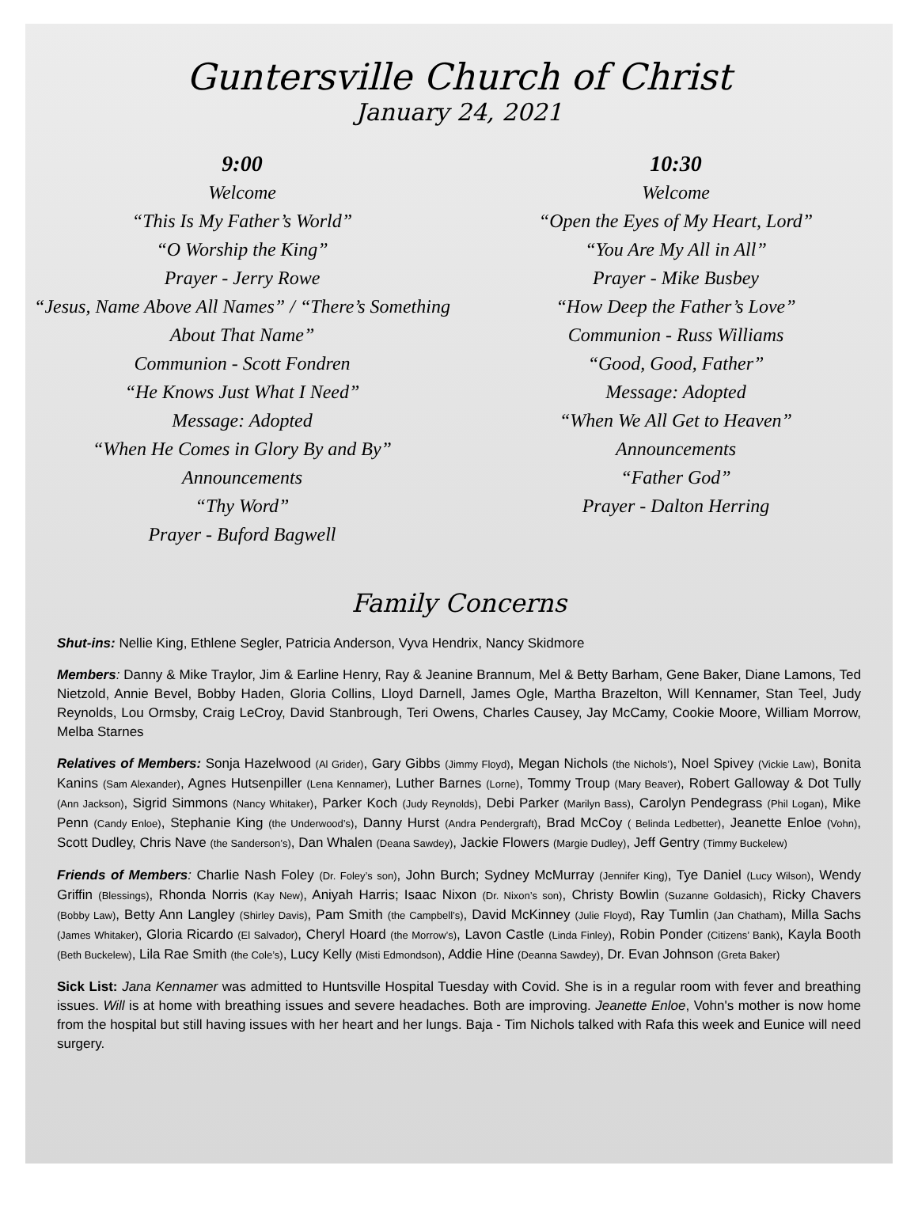Guntersville Church of Christ
January 24, 2021
9:00
Welcome
“This Is My Father’s World”
“O Worship the King”
Prayer - Jerry Rowe
“Jesus, Name Above All Names” / “There’s Something About That Name”
Communion - Scott Fondren
“He Knows Just What I Need”
Message: Adopted
“When He Comes in Glory By and By”
Announcements
“Thy Word”
Prayer - Buford Bagwell
10:30
Welcome
“Open the Eyes of My Heart, Lord”
“You Are My All in All”
Prayer - Mike Busbey
“How Deep the Father’s Love”
Communion - Russ Williams
“Good, Good, Father”
Message: Adopted
“When We All Get to Heaven”
Announcements
“Father God”
Prayer - Dalton Herring
Family Concerns
Shut-ins: Nellie King, Ethlene Segler, Patricia Anderson, Vyva Hendrix, Nancy Skidmore
Members: Danny & Mike Traylor, Jim & Earline Henry, Ray & Jeanine Brannum, Mel & Betty Barham, Gene Baker, Diane Lamons, Ted Nietzold, Annie Bevel, Bobby Haden, Gloria Collins, Lloyd Darnell, James Ogle, Martha Brazelton, Will Kennamer, Stan Teel, Judy Reynolds, Lou Ormsby, Craig LeCroy, David Stanbrough, Teri Owens, Charles Causey, Jay McCamy, Cookie Moore, William Morrow, Melba Starnes
Relatives of Members: Sonja Hazelwood (Al Grider), Gary Gibbs (Jimmy Floyd), Megan Nichols (the Nichols’), Noel Spivey (Vickie Law), Bonita Kanins (Sam Alexander), Agnes Hutsenpiller (Lena Kennamer), Luther Barnes (Lorne), Tommy Troup (Mary Beaver), Robert Galloway & Dot Tully (Ann Jackson), Sigrid Simmons (Nancy Whitaker), Parker Koch (Judy Reynolds), Debi Parker (Marilyn Bass), Carolyn Pendegrass (Phil Logan), Mike Penn (Candy Enloe), Stephanie King (the Underwood’s), Danny Hurst (Andra Pendergraft), Brad McCoy ( Belinda Ledbetter), Jeanette Enloe (Vohn), Scott Dudley, Chris Nave (the Sanderson’s), Dan Whalen (Deana Sawdey), Jackie Flowers (Margie Dudley), Jeff Gentry (Timmy Buckelew)
Friends of Members: Charlie Nash Foley (Dr. Foley’s son), John Burch; Sydney McMurray (Jennifer King), Tye Daniel (Lucy Wilson), Wendy Griffin (Blessings), Rhonda Norris (Kay New), Aniyah Harris; Isaac Nixon (Dr. Nixon’s son), Christy Bowlin (Suzanne Goldasich), Ricky Chavers (Bobby Law), Betty Ann Langley (Shirley Davis), Pam Smith (the Campbell’s), David McKinney (Julie Floyd), Ray Tumlin (Jan Chatham), Milla Sachs (James Whitaker), Gloria Ricardo (El Salvador), Cheryl Hoard (the Morrow’s), Lavon Castle (Linda Finley), Robin Ponder (Citizens’ Bank), Kayla Booth (Beth Buckelew), Lila Rae Smith (the Cole’s), Lucy Kelly (Misti Edmondson), Addie Hine (Deanna Sawdey), Dr. Evan Johnson (Greta Baker)
Sick List: Jana Kennamer was admitted to Huntsville Hospital Tuesday with Covid. She is in a regular room with fever and breathing issues. Will is at home with breathing issues and severe headaches. Both are improving. Jeanette Enloe, Vohn's mother is now home from the hospital but still having issues with her heart and her lungs. Baja - Tim Nichols talked with Rafa this week and Eunice will need surgery.